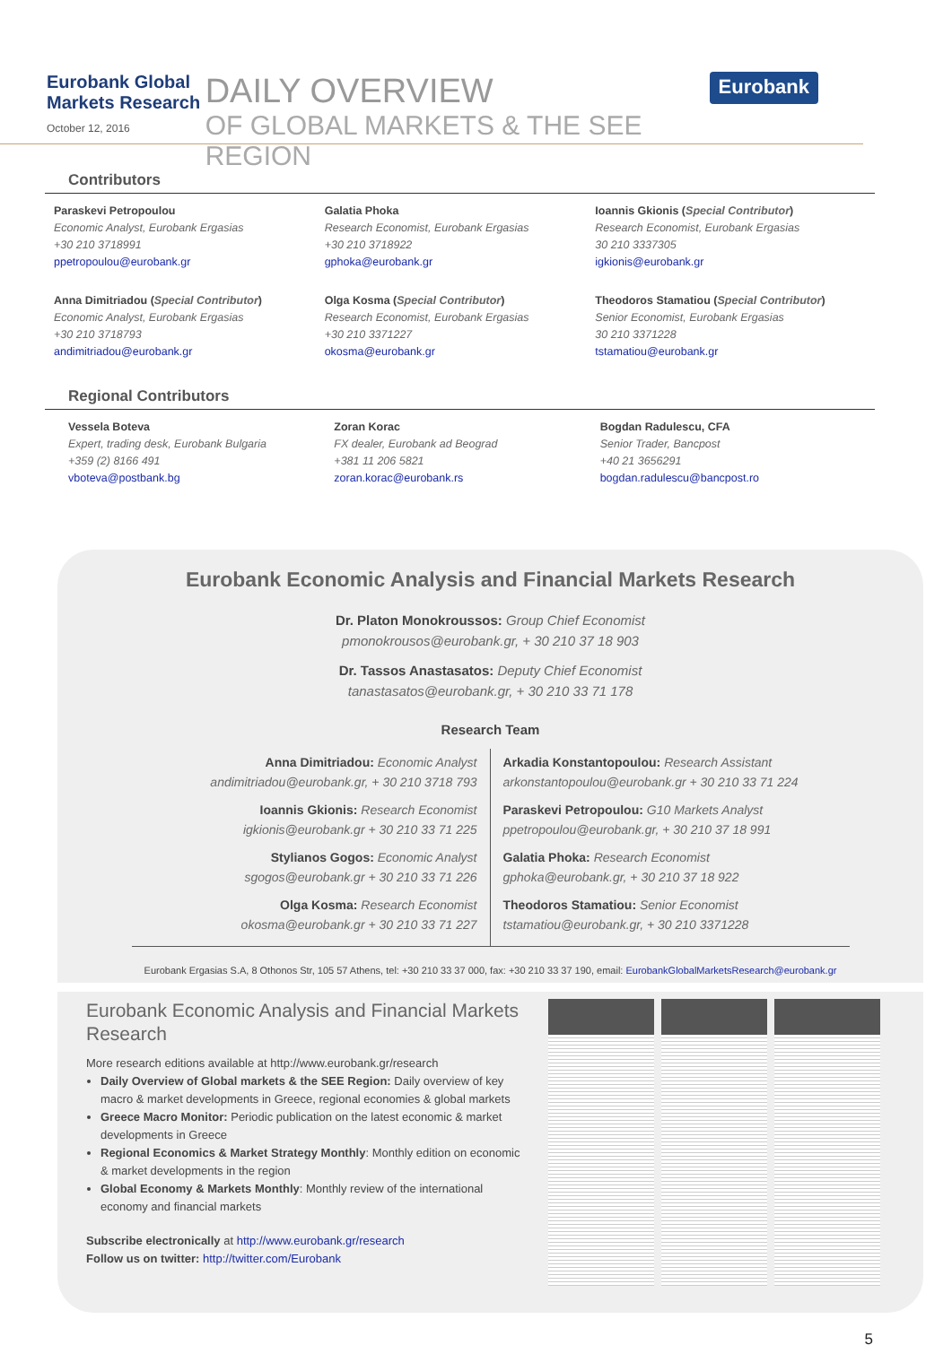Eurobank Global Markets Research
October 12, 2016
DAILY OVERVIEW
OF GLOBAL MARKETS & THE SEE REGION
Eurobank
Contributors
Paraskevi Petropoulou
Economic Analyst, Eurobank Ergasias
+30 210 3718991
ppetropoulou@eurobank.gr
Galatia Phoka
Research Economist, Eurobank Ergasias
+30 210 3718922
gphoka@eurobank.gr
Ioannis Gkionis (Special Contributor)
Research Economist, Eurobank Ergasias
30 210 3337305
igkionis@eurobank.gr
Anna Dimitriadou (Special Contributor)
Economic Analyst, Eurobank Ergasias
+30 210 3718793
andimitriadou@eurobank.gr
Olga Kosma (Special Contributor)
Research Economist, Eurobank Ergasias
+30 210 3371227
okosma@eurobank.gr
Theodoros Stamatiou (Special Contributor)
Senior Economist, Eurobank Ergasias
30 210 3371228
tstamatiou@eurobank.gr
Regional Contributors
Vessela Boteva
Expert, trading desk, Eurobank Bulgaria
+359 (2) 8166 491
vboteva@postbank.bg
Zoran Korac
FX dealer, Eurobank ad Beograd
+381 11 206 5821
zoran.korac@eurobank.rs
Bogdan Radulescu, CFA
Senior Trader, Bancpost
+40 21 3656291
bogdan.radulescu@bancpost.ro
Eurobank Economic Analysis and Financial Markets Research
Dr. Platon Monokroussos: Group Chief Economist
pmonokrousos@eurobank.gr, + 30 210 37 18 903
Dr. Tassos Anastasatos: Deputy Chief Economist
tanastasatos@eurobank.gr, + 30 210 33 71 178
Research Team
Anna Dimitriadou: Economic Analyst
andimitriadou@eurobank.gr, + 30 210 3718 793
Ioannis Gkionis: Research Economist
igkionis@eurobank.gr + 30 210 33 71 225
Stylianos Gogos: Economic Analyst
sgogos@eurobank.gr + 30 210 33 71 226
Olga Kosma: Research Economist
okosma@eurobank.gr + 30 210 33 71 227
Arkadia Konstantopoulou: Research Assistant
arkonstantopoulou@eurobank.gr + 30 210 33 71 224
Paraskevi Petropoulou: G10 Markets Analyst
ppetropoulou@eurobank.gr, + 30 210 37 18 991
Galatia Phoka: Research Economist
gphoka@eurobank.gr, + 30 210 37 18 922
Theodoros Stamatiou: Senior Economist
tstamatiou@eurobank.gr, + 30 210 3371228
Eurobank Ergasias S.A, 8 Othonos Str, 105 57 Athens, tel: +30 210 33 37 000, fax: +30 210 33 37 190, email: EurobankGlobalMarketsResearch@eurobank.gr
Eurobank Economic Analysis and Financial Markets Research
More research editions available at http://www.eurobank.gr/research
Daily Overview of Global markets & the SEE Region: Daily overview of key macro & market developments in Greece, regional economies & global markets
Greece Macro Monitor: Periodic publication on the latest economic & market developments in Greece
Regional Economics & Market Strategy Monthly: Monthly edition on economic & market developments in the region
Global Economy & Markets Monthly: Monthly review of the international economy and financial markets
Subscribe electronically at http://www.eurobank.gr/research
Follow us on twitter: http://twitter.com/Eurobank
5